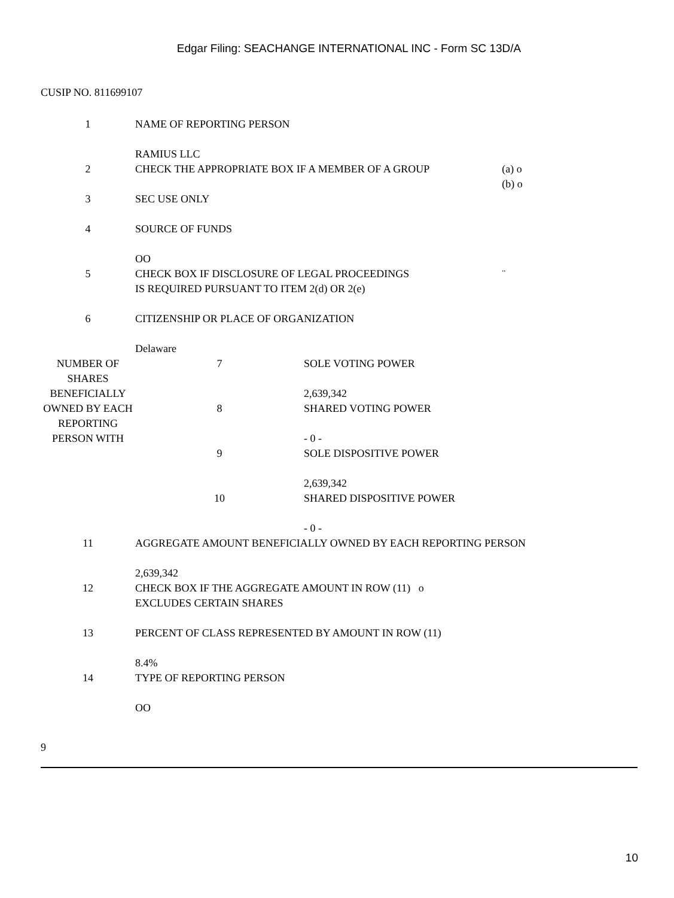Edgar Filing: SEACHANGE INTERNATIONAL INC - Form SC 13D/A
CUSIP NO. 811699107
| 1 | NAME OF REPORTING PERSON RAMIUS LLC | | |
| 2 | CHECK THE APPROPRIATE BOX IF A MEMBER OF A GROUP | | (a) o (b) o |
| 3 | SEC USE ONLY | | |
| 4 | SOURCE OF FUNDS OO | | |
| 5 | CHECK BOX IF DISCLOSURE OF LEGAL PROCEEDINGS IS REQUIRED PURSUANT TO ITEM 2(d) OR 2(e) | | ¨ |
| 6 | CITIZENSHIP OR PLACE OF ORGANIZATION Delaware | | |
| NUMBER OF SHARES BENEFICIALLY OWNED BY EACH REPORTING PERSON WITH | 7 | SOLE VOTING POWER 2,639,342 | |
| | 8 | SHARED VOTING POWER - 0 - | |
| | 9 | SOLE DISPOSITIVE POWER 2,639,342 | |
| | 10 | SHARED DISPOSITIVE POWER - 0 - | |
| 11 | AGGREGATE AMOUNT BENEFICIALLY OWNED BY EACH REPORTING PERSON 2,639,342 | | |
| 12 | CHECK BOX IF THE AGGREGATE AMOUNT IN ROW (11) o EXCLUDES CERTAIN SHARES | | |
| 13 | PERCENT OF CLASS REPRESENTED BY AMOUNT IN ROW (11) 8.4% | | |
| 14 | TYPE OF REPORTING PERSON OO | | |
9
10